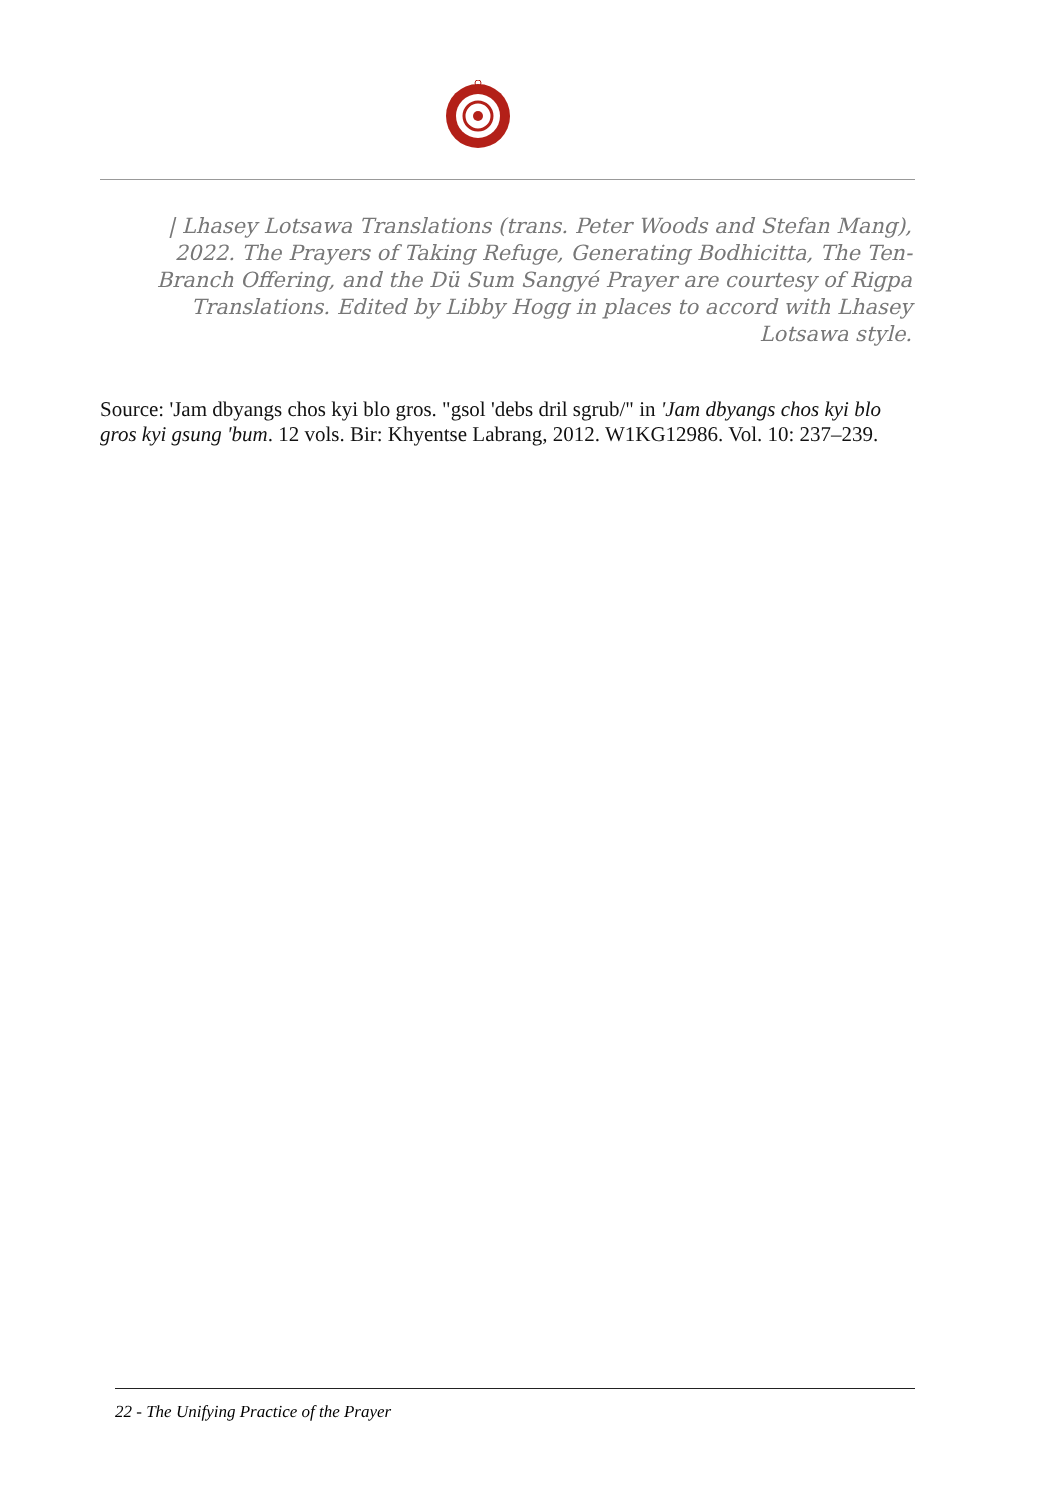| Lhasey Lotsawa Translations (trans. Peter Woods and Stefan Mang), 2022. The Prayers of Taking Refuge, Generating Bodhicitta, The Ten-Branch Offering, and the Dü Sum Sangyé Prayer are courtesy of Rigpa Translations. Edited by Libby Hogg in places to accord with Lhasey Lotsawa style.
Source: 'Jam dbyangs chos kyi blo gros. "gsol 'debs dril sgrub/" in 'Jam dbyangs chos kyi blo gros kyi gsung 'bum. 12 vols. Bir: Khyentse Labrang, 2012. W1KG12986. Vol. 10: 237–239.
22 - The Unifying Practice of the Prayer